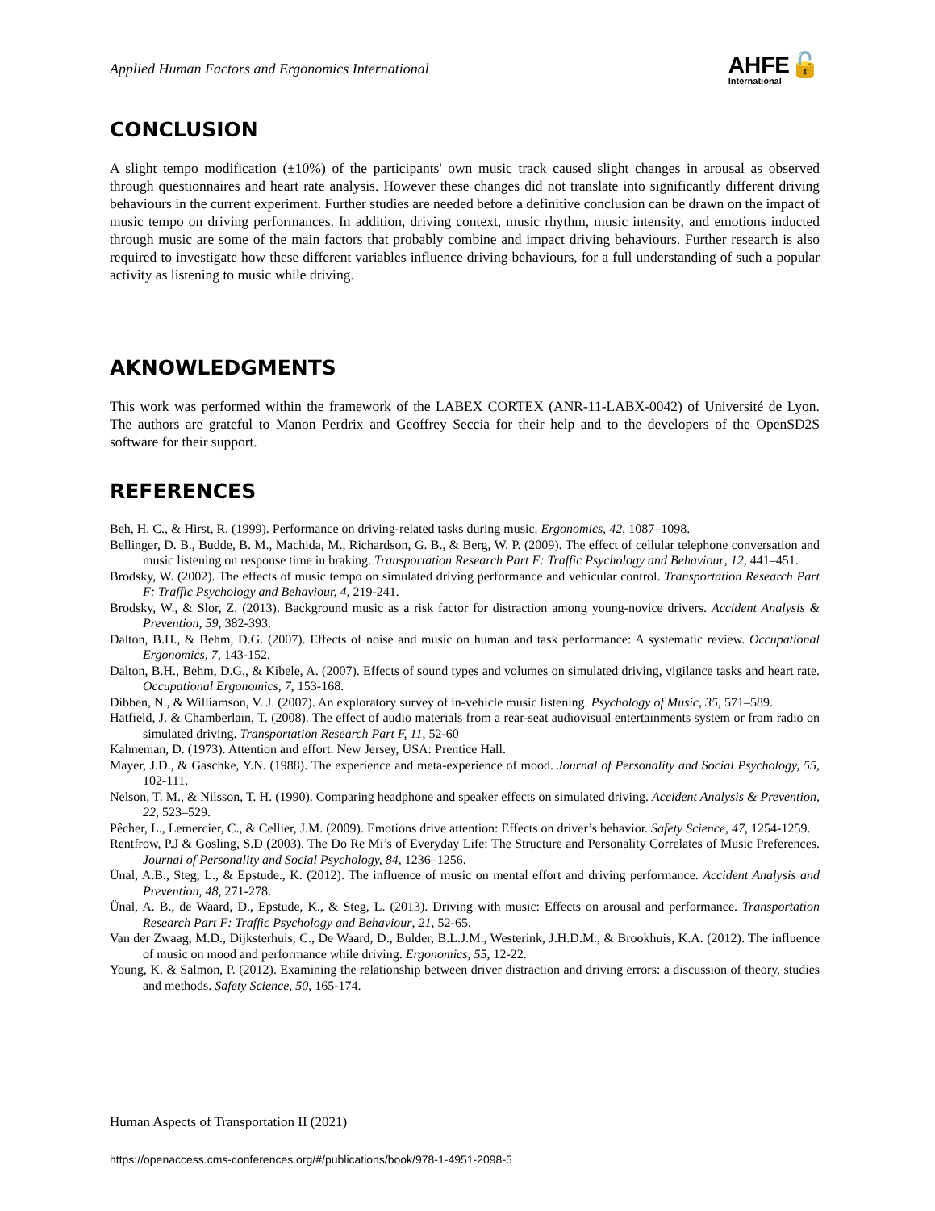Applied Human Factors and Ergonomics International
AHFE🔓
International
CONCLUSION
A slight tempo modification (±10%) of the participants' own music track caused slight changes in arousal as observed through questionnaires and heart rate analysis. However these changes did not translate into significantly different driving behaviours in the current experiment. Further studies are needed before a definitive conclusion can be drawn on the impact of music tempo on driving performances. In addition, driving context, music rhythm, music intensity, and emotions inducted through music are some of the main factors that probably combine and impact driving behaviours. Further research is also required to investigate how these different variables influence driving behaviours, for a full understanding of such a popular activity as listening to music while driving.
AKNOWLEDGMENTS
This work was performed within the framework of the LABEX CORTEX (ANR-11-LABX-0042) of Université de Lyon. The authors are grateful to Manon Perdrix and Geoffrey Seccia for their help and to the developers of the OpenSD2S software for their support.
REFERENCES
Beh, H. C., & Hirst, R. (1999). Performance on driving-related tasks during music. Ergonomics, 42, 1087–1098.
Bellinger, D. B., Budde, B. M., Machida, M., Richardson, G. B., & Berg, W. P. (2009). The effect of cellular telephone conversation and music listening on response time in braking. Transportation Research Part F: Traffic Psychology and Behaviour, 12, 441–451.
Brodsky, W. (2002). The effects of music tempo on simulated driving performance and vehicular control. Transportation Research Part F: Traffic Psychology and Behaviour, 4, 219-241.
Brodsky, W., & Slor, Z. (2013). Background music as a risk factor for distraction among young-novice drivers. Accident Analysis & Prevention, 59, 382-393.
Dalton, B.H., & Behm, D.G. (2007). Effects of noise and music on human and task performance: A systematic review. Occupational Ergonomics, 7, 143-152.
Dalton, B.H., Behm, D.G., & Kibele, A. (2007). Effects of sound types and volumes on simulated driving, vigilance tasks and heart rate. Occupational Ergonomics, 7, 153-168.
Dibben, N., & Williamson, V. J. (2007). An exploratory survey of in-vehicle music listening. Psychology of Music, 35, 571–589.
Hatfield, J. & Chamberlain, T. (2008). The effect of audio materials from a rear-seat audiovisual entertainments system or from radio on simulated driving. Transportation Research Part F, 11, 52-60
Kahneman, D. (1973). Attention and effort. New Jersey, USA: Prentice Hall.
Mayer, J.D., & Gaschke, Y.N. (1988). The experience and meta-experience of mood. Journal of Personality and Social Psychology, 55, 102-111.
Nelson, T. M., & Nilsson, T. H. (1990). Comparing headphone and speaker effects on simulated driving. Accident Analysis & Prevention, 22, 523–529.
Pêcher, L., Lemercier, C., & Cellier, J.M. (2009). Emotions drive attention: Effects on driver’s behavior. Safety Science, 47, 1254-1259.
Rentfrow, P.J & Gosling, S.D (2003). The Do Re Mi’s of Everyday Life: The Structure and Personality Correlates of Music Preferences. Journal of Personality and Social Psychology, 84, 1236–1256.
Ünal, A.B., Steg, L., & Epstude., K. (2012). The influence of music on mental effort and driving performance. Accident Analysis and Prevention, 48, 271-278.
Ünal, A. B., de Waard, D., Epstude, K., & Steg, L. (2013). Driving with music: Effects on arousal and performance. Transportation Research Part F: Traffic Psychology and Behaviour, 21, 52-65.
Van der Zwaag, M.D., Dijksterhuis, C., De Waard, D., Bulder, B.L.J.M., Westerink, J.H.D.M., & Brookhuis, K.A. (2012). The influence of music on mood and performance while driving. Ergonomics, 55, 12-22.
Young, K. & Salmon, P. (2012). Examining the relationship between driver distraction and driving errors: a discussion of theory, studies and methods. Safety Science, 50, 165-174.
Human Aspects of Transportation II (2021)
https://openaccess.cms-conferences.org/#/publications/book/978-1-4951-2098-5